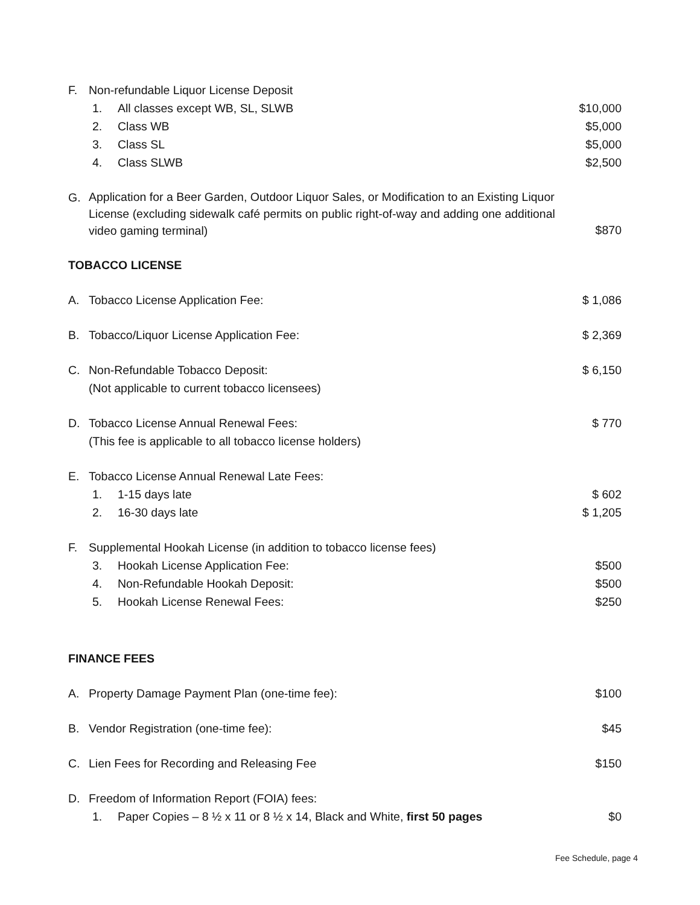F. Non-refundable Liquor License Deposit
1. All classes except WB, SL, SLWB $10,000
2. Class WB $5,000
3. Class SL $5,000
4. Class SLWB $2,500
G. Application for a Beer Garden, Outdoor Liquor Sales, or Modification to an Existing Liquor License (excluding sidewalk café permits on public right-of-way and adding one additional video gaming terminal) $870
TOBACCO LICENSE
A. Tobacco License Application Fee: $ 1,086
B. Tobacco/Liquor License Application Fee: $ 2,369
C. Non-Refundable Tobacco Deposit:
(Not applicable to current tobacco licensees) $ 6,150
D. Tobacco License Annual Renewal Fees:
(This fee is applicable to all tobacco license holders) $ 770
E. Tobacco License Annual Renewal Late Fees:
1. 1-15 days late $ 602
2. 16-30 days late $ 1,205
F. Supplemental Hookah License (in addition to tobacco license fees)
3. Hookah License Application Fee: $500
4. Non-Refundable Hookah Deposit: $500
5. Hookah License Renewal Fees: $250
FINANCE FEES
A. Property Damage Payment Plan (one-time fee): $100
B. Vendor Registration (one-time fee): $45
C. Lien Fees for Recording and Releasing Fee $150
D. Freedom of Information Report (FOIA) fees:
1. Paper Copies – 8 ½ x 11 or 8 ½ x 14, Black and White, first 50 pages $0
Fee Schedule, page 4